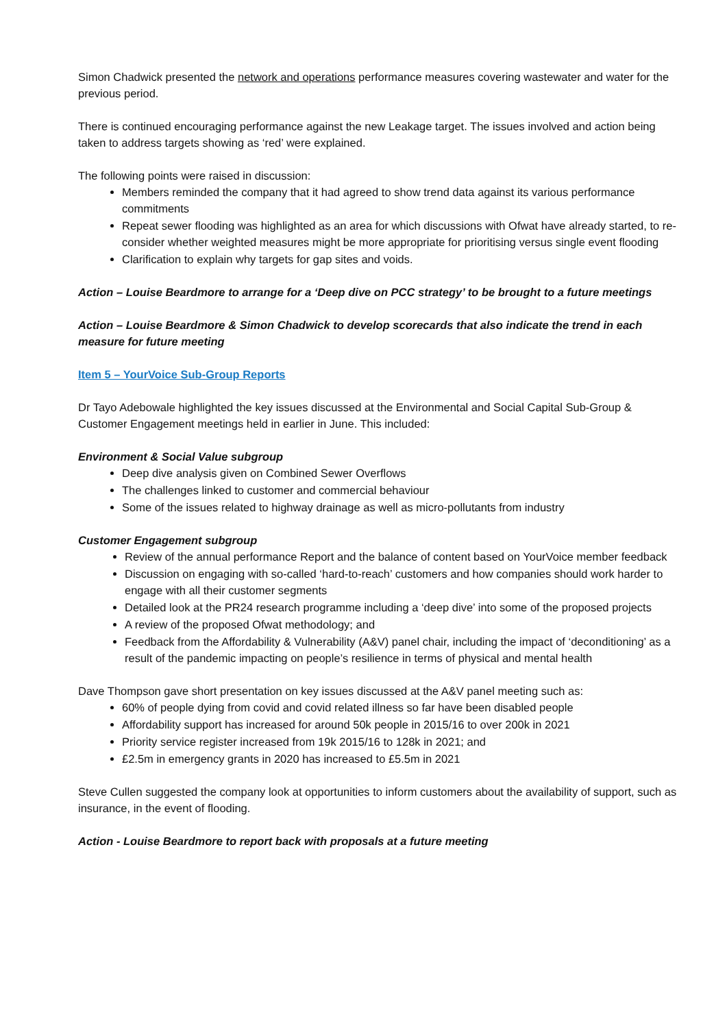Simon Chadwick presented the network and operations performance measures covering wastewater and water for the previous period.
There is continued encouraging performance against the new Leakage target. The issues involved and action being taken to address targets showing as ‘red’ were explained.
The following points were raised in discussion:
Members reminded the company that it had agreed to show trend data against its various performance commitments
Repeat sewer flooding was highlighted as an area for which discussions with Ofwat have already started, to re-consider whether weighted measures might be more appropriate for prioritising versus single event flooding
Clarification to explain why targets for gap sites and voids.
Action – Louise Beardmore to arrange for a ‘Deep dive on PCC strategy’ to be brought to a future meetings
Action – Louise Beardmore & Simon Chadwick to develop scorecards that also indicate the trend in each measure for future meeting
Item 5 – YourVoice Sub-Group Reports
Dr Tayo Adebowale highlighted the key issues discussed at the Environmental and Social Capital Sub-Group & Customer Engagement meetings held in earlier in June. This included:
Environment & Social Value subgroup
Deep dive analysis given on Combined Sewer Overflows
The challenges linked to customer and commercial behaviour
Some of the issues related to highway drainage as well as micro-pollutants from industry
Customer Engagement subgroup
Review of the annual performance Report and the balance of content based on YourVoice member feedback
Discussion on engaging with so-called ‘hard-to-reach’ customers and how companies should work harder to engage with all their customer segments
Detailed look at the PR24 research programme including a ‘deep dive’ into some of the proposed projects
A review of the proposed Ofwat methodology; and
Feedback from the Affordability & Vulnerability (A&V) panel chair, including the impact of ‘deconditioning’ as a result of the pandemic impacting on people’s resilience in terms of physical and mental health
Dave Thompson gave short presentation on key issues discussed at the A&V panel meeting such as:
60% of people dying from covid and covid related illness so far have been disabled people
Affordability support has increased for around 50k people in 2015/16 to over 200k in 2021
Priority service register increased from 19k 2015/16 to 128k in 2021; and
£2.5m in emergency grants in 2020 has increased to £5.5m in 2021
Steve Cullen suggested the company look at opportunities to inform customers about the availability of support, such as insurance, in the event of flooding.
Action - Louise Beardmore to report back with proposals at a future meeting